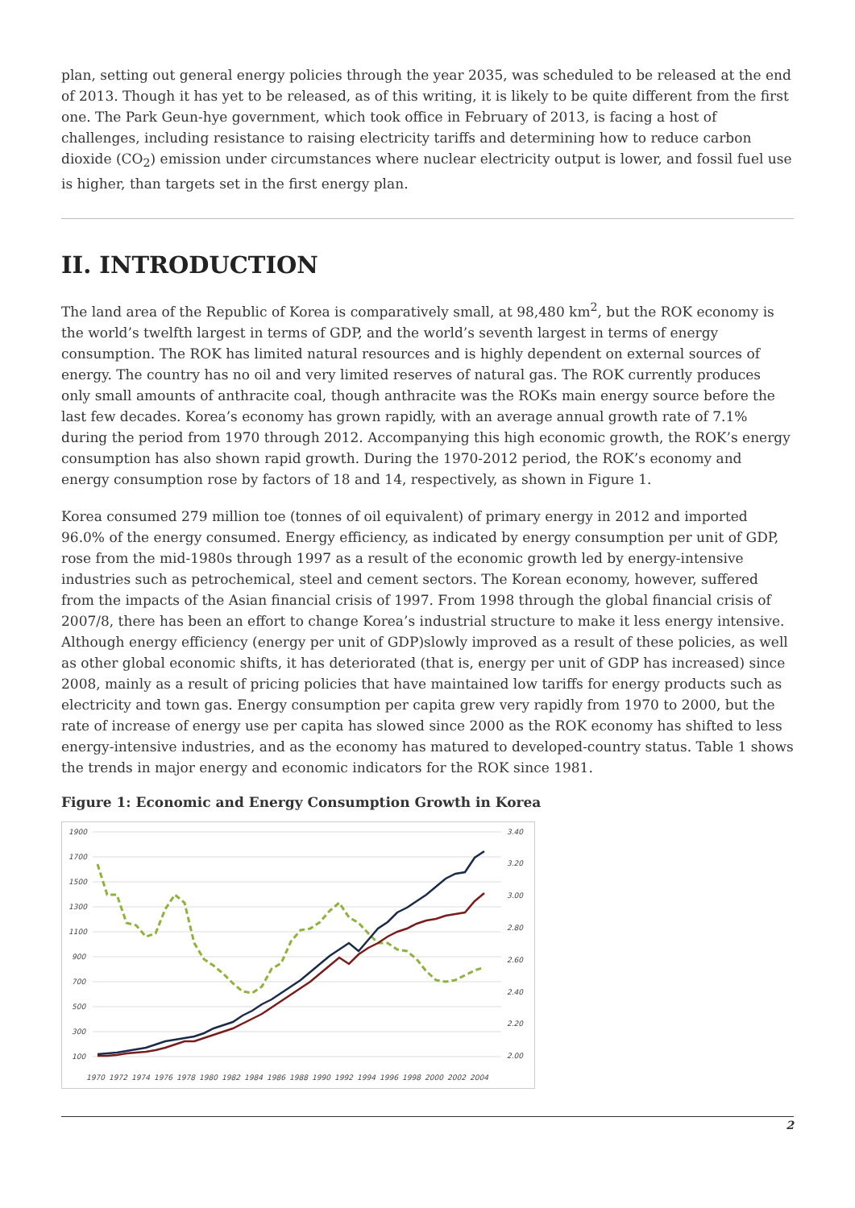plan, setting out general energy policies through the year 2035, was scheduled to be released at the end of 2013. Though it has yet to be released, as of this writing, it is likely to be quite different from the first one. The Park Geun-hye government, which took office in February of 2013, is facing a host of challenges, including resistance to raising electricity tariffs and determining how to reduce carbon dioxide (CO<sub>2</sub>) emission under circumstances where nuclear electricity output is lower, and fossil fuel use is higher, than targets set in the first energy plan.
II. INTRODUCTION
The land area of the Republic of Korea is comparatively small, at 98,480 km<sup>2</sup>, but the ROK economy is the world’s twelfth largest in terms of GDP, and the world’s seventh largest in terms of energy consumption. The ROK has limited natural resources and is highly dependent on external sources of energy. The country has no oil and very limited reserves of natural gas. The ROK currently produces only small amounts of anthracite coal, though anthracite was the ROKs main energy source before the last few decades. Korea’s economy has grown rapidly, with an average annual growth rate of 7.1% during the period from 1970 through 2012. Accompanying this high economic growth, the ROK’s energy consumption has also shown rapid growth. During the 1970-2012 period, the ROK’s economy and energy consumption rose by factors of 18 and 14, respectively, as shown in Figure 1.
Korea consumed 279 million toe (tonnes of oil equivalent) of primary energy in 2012 and imported 96.0% of the energy consumed. Energy efficiency, as indicated by energy consumption per unit of GDP, rose from the mid-1980s through 1997 as a result of the economic growth led by energy-intensive industries such as petrochemical, steel and cement sectors. The Korean economy, however, suffered from the impacts of the Asian financial crisis of 1997. From 1998 through the global financial crisis of 2007/8, there has been an effort to change Korea’s industrial structure to make it less energy intensive. Although energy efficiency (energy per unit of GDP)slowly improved as a result of these policies, as well as other global economic shifts, it has deteriorated (that is, energy per unit of GDP has increased) since 2008, mainly as a result of pricing policies that have maintained low tariffs for energy products such as electricity and town gas. Energy consumption per capita grew very rapidly from 1970 to 2000, but the rate of increase of energy use per capita has slowed since 2000 as the ROK economy has shifted to less energy-intensive industries, and as the economy has matured to developed-country status. Table 1 shows the trends in major energy and economic indicators for the ROK since 1981.
Figure 1: Economic and Energy Consumption Growth in Korea
1900
1700
1500
1300
1100
900
700
500
300
100
3.40
3.20
3.00
2.80
2.60
2.40
2.20
2.00
1970
1972
1974
1976
1978
1980
1982
1984
1986
1988
1990
1992
1994
1996
1998
2000
2002
2004
2